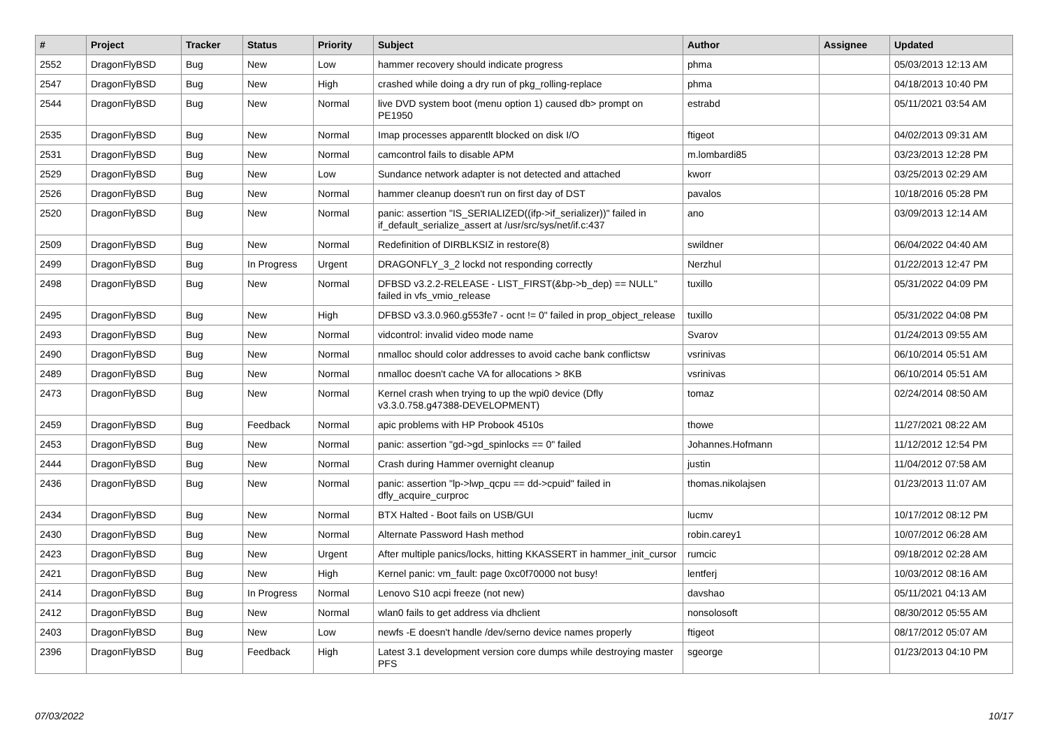| # | Project | Tracker | Status | Priority | Subject | Author | Assignee | Updated |
| --- | --- | --- | --- | --- | --- | --- | --- | --- |
| 2552 | DragonFlyBSD | Bug | New | Low | hammer recovery should indicate progress | phma | | 05/03/2013 12:13 AM |
| 2547 | DragonFlyBSD | Bug | New | High | crashed while doing a dry run of pkg_rolling-replace | phma | | 04/18/2013 10:40 PM |
| 2544 | DragonFlyBSD | Bug | New | Normal | live DVD system boot (menu option 1) caused db> prompt on PE1950 | estrabd | | 05/11/2021 03:54 AM |
| 2535 | DragonFlyBSD | Bug | New | Normal | Imap processes apparentlt blocked on disk I/O | ftigeot | | 04/02/2013 09:31 AM |
| 2531 | DragonFlyBSD | Bug | New | Normal | camcontrol fails to disable APM | m.lombardi85 | | 03/23/2013 12:28 PM |
| 2529 | DragonFlyBSD | Bug | New | Low | Sundance network adapter is not detected and attached | kworr | | 03/25/2013 02:29 AM |
| 2526 | DragonFlyBSD | Bug | New | Normal | hammer cleanup doesn't run on first day of DST | pavalos | | 10/18/2016 05:28 PM |
| 2520 | DragonFlyBSD | Bug | New | Normal | panic: assertion "IS_SERIALIZED((ifp->if_serializer))" failed in if_default_serialize_assert at /usr/src/sys/net/if.c:437 | ano | | 03/09/2013 12:14 AM |
| 2509 | DragonFlyBSD | Bug | New | Normal | Redefinition of DIRBLKSIZ in restore(8) | swildner | | 06/04/2022 04:40 AM |
| 2499 | DragonFlyBSD | Bug | In Progress | Urgent | DRAGONFLY_3_2 lockd not responding correctly | Nerzhul | | 01/22/2013 12:47 PM |
| 2498 | DragonFlyBSD | Bug | New | Normal | DFBSD v3.2.2-RELEASE - LIST_FIRST(&bp->b_dep) == NULL" failed in vfs_vmio_release | tuxillo | | 05/31/2022 04:09 PM |
| 2495 | DragonFlyBSD | Bug | New | High | DFBSD v3.3.0.960.g553fe7 - ocnt != 0" failed in prop_object_release | tuxillo | | 05/31/2022 04:08 PM |
| 2493 | DragonFlyBSD | Bug | New | Normal | vidcontrol: invalid video mode name | Svarov | | 01/24/2013 09:55 AM |
| 2490 | DragonFlyBSD | Bug | New | Normal | nmalloc should color addresses to avoid cache bank conflictsw | vsrinivas | | 06/10/2014 05:51 AM |
| 2489 | DragonFlyBSD | Bug | New | Normal | nmalloc doesn't cache VA for allocations > 8KB | vsrinivas | | 06/10/2014 05:51 AM |
| 2473 | DragonFlyBSD | Bug | New | Normal | Kernel crash when trying to up the wpi0 device (Dfly v3.3.0.758.g47388-DEVELOPMENT) | tomaz | | 02/24/2014 08:50 AM |
| 2459 | DragonFlyBSD | Bug | Feedback | Normal | apic problems with HP Probook 4510s | thowe | | 11/27/2021 08:22 AM |
| 2453 | DragonFlyBSD | Bug | New | Normal | panic: assertion "gd->gd_spinlocks == 0" failed | Johannes.Hofmann | | 11/12/2012 12:54 PM |
| 2444 | DragonFlyBSD | Bug | New | Normal | Crash during Hammer overnight cleanup | justin | | 11/04/2012 07:58 AM |
| 2436 | DragonFlyBSD | Bug | New | Normal | panic: assertion "lp->lwp_qcpu == dd->cpuid" failed in dfly_acquire_curproc | thomas.nikolajsen | | 01/23/2013 11:07 AM |
| 2434 | DragonFlyBSD | Bug | New | Normal | BTX Halted - Boot fails on USB/GUI | lucmv | | 10/17/2012 08:12 PM |
| 2430 | DragonFlyBSD | Bug | New | Normal | Alternate Password Hash method | robin.carey1 | | 10/07/2012 06:28 AM |
| 2423 | DragonFlyBSD | Bug | New | Urgent | After multiple panics/locks, hitting KKASSERT in hammer_init_cursor | rumcic | | 09/18/2012 02:28 AM |
| 2421 | DragonFlyBSD | Bug | New | High | Kernel panic: vm_fault: page 0xc0f70000 not busy! | lentferj | | 10/03/2012 08:16 AM |
| 2414 | DragonFlyBSD | Bug | In Progress | Normal | Lenovo S10 acpi freeze (not new) | davshao | | 05/11/2021 04:13 AM |
| 2412 | DragonFlyBSD | Bug | New | Normal | wlan0 fails to get address via dhclient | nonsolosoft | | 08/30/2012 05:55 AM |
| 2403 | DragonFlyBSD | Bug | New | Low | newfs -E doesn't handle /dev/serno device names properly | ftigeot | | 08/17/2012 05:07 AM |
| 2396 | DragonFlyBSD | Bug | Feedback | High | Latest 3.1 development version core dumps while destroying master PFS | sgeorge | | 01/23/2013 04:10 PM |
07/03/2022 10/17